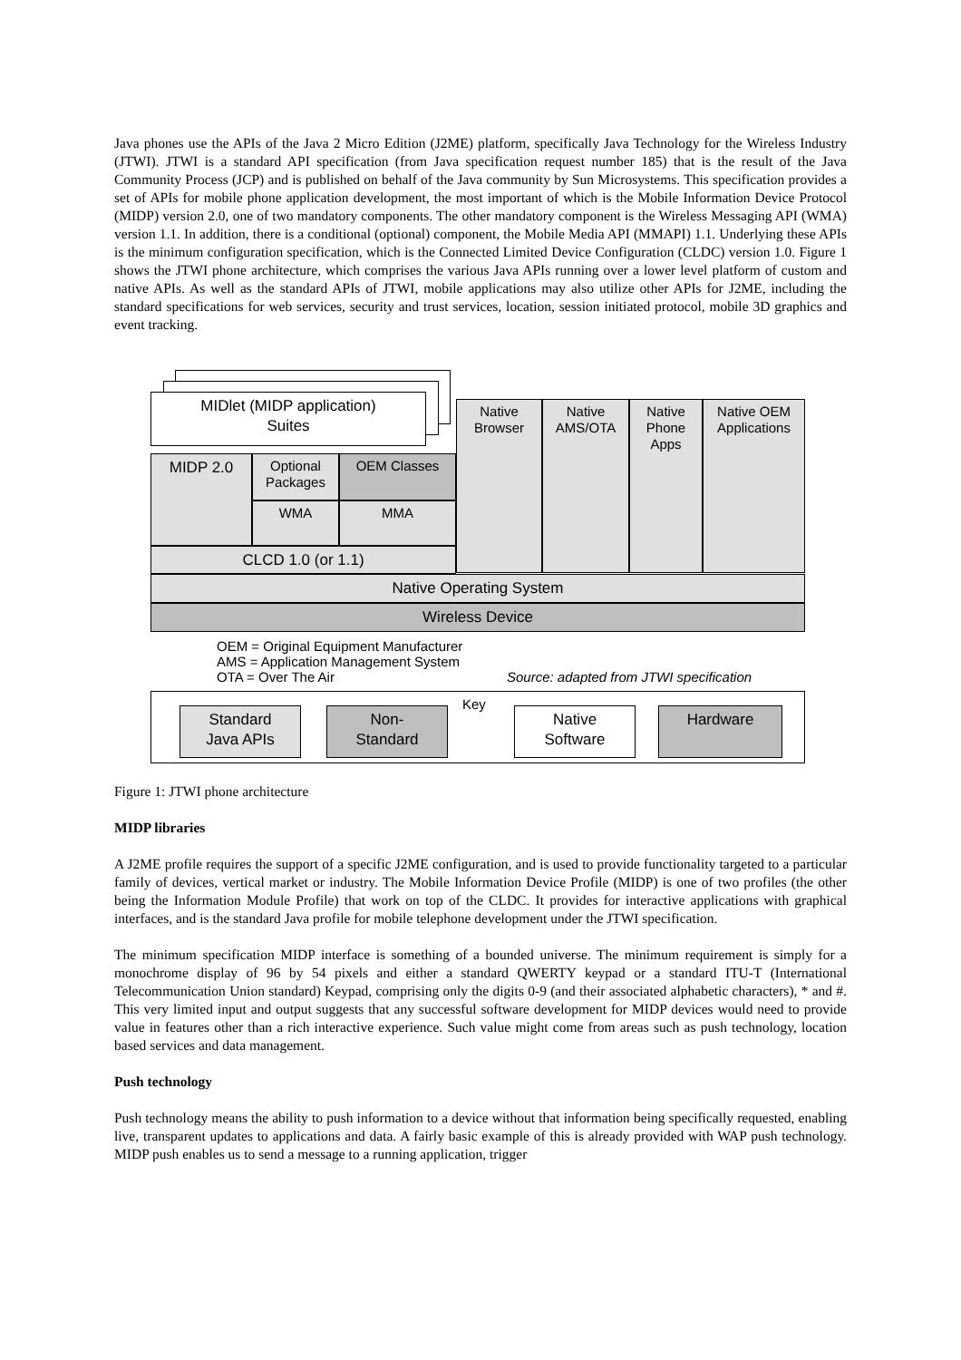Java phones use the APIs of the Java 2 Micro Edition (J2ME) platform, specifically Java Technology for the Wireless Industry (JTWI). JTWI is a standard API specification (from Java specification request number 185) that is the result of the Java Community Process (JCP) and is published on behalf of the Java community by Sun Microsystems. This specification provides a set of APIs for mobile phone application development, the most important of which is the Mobile Information Device Protocol (MIDP) version 2.0, one of two mandatory components. The other mandatory component is the Wireless Messaging API (WMA) version 1.1. In addition, there is a conditional (optional) component, the Mobile Media API (MMAPI) 1.1. Underlying these APIs is the minimum configuration specification, which is the Connected Limited Device Configuration (CLDC) version 1.0. Figure 1 shows the JTWI phone architecture, which comprises the various Java APIs running over a lower level platform of custom and native APIs. As well as the standard APIs of JTWI, mobile applications may also utilize other APIs for J2ME, including the standard specifications for web services, security and trust services, location, session initiated protocol, mobile 3D graphics and event tracking.
MIDlet (MIDP application)
Suites
Native
Browser
Native
AMS/OTA
Native
Phone
Apps
Native OEM
Applications
MIDP 2.0
Optional
Packages
OEM Classes
WMA MMA
CLCD 1.0 (or 1.1)
Native Operating System
Wireless Device
OEM = Original Equipment Manufacturer
AMS = Application Management System
OTA = Over The Air
Source: adapted from JTWI specification
Key
Standard
Java APIs
Non-
Standard
Native
Software
Hardware
Figure 1: JTWI phone architecture
MIDP libraries
A J2ME profile requires the support of a specific J2ME configuration, and is used to provide functionality targeted to a particular family of devices, vertical market or industry. The Mobile Information Device Profile (MIDP) is one of two profiles (the other being the Information Module Profile) that work on top of the CLDC. It provides for interactive applications with graphical interfaces, and is the standard Java profile for mobile telephone development under the JTWI specification.
The minimum specification MIDP interface is something of a bounded universe. The minimum requirement is simply for a monochrome display of 96 by 54 pixels and either a standard QWERTY keypad or a standard ITU-T (International Telecommunication Union standard) Keypad, comprising only the digits 0-9 (and their associated alphabetic characters), * and #. This very limited input and output suggests that any successful software development for MIDP devices would need to provide value in features other than a rich interactive experience. Such value might come from areas such as push technology, location based services and data management.
Push technology
Push technology means the ability to push information to a device without that information being specifically requested, enabling live, transparent updates to applications and data. A fairly basic example of this is already provided with WAP push technology. MIDP push enables us to send a message to a running application, trigger